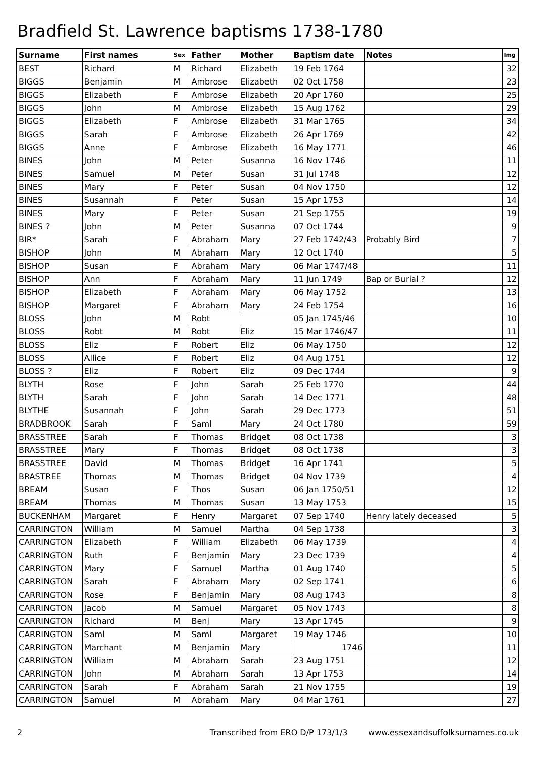Bradfield St. Lawrence baptisms 1738-1780
| Surname | First names | Sex | Father | Mother | Baptism date | Notes | Img |
| --- | --- | --- | --- | --- | --- | --- | --- |
| BEST | Richard | M | Richard | Elizabeth | 19 Feb 1764 | | 32 |
| BIGGS | Benjamin | M | Ambrose | Elizabeth | 02 Oct 1758 | | 23 |
| BIGGS | Elizabeth | F | Ambrose | Elizabeth | 20 Apr 1760 | | 25 |
| BIGGS | John | M | Ambrose | Elizabeth | 15 Aug 1762 | | 29 |
| BIGGS | Elizabeth | F | Ambrose | Elizabeth | 31 Mar 1765 | | 34 |
| BIGGS | Sarah | F | Ambrose | Elizabeth | 26 Apr 1769 | | 42 |
| BIGGS | Anne | F | Ambrose | Elizabeth | 16 May 1771 | | 46 |
| BINES | John | M | Peter | Susanna | 16 Nov 1746 | | 11 |
| BINES | Samuel | M | Peter | Susan | 31 Jul 1748 | | 12 |
| BINES | Mary | F | Peter | Susan | 04 Nov 1750 | | 12 |
| BINES | Susannah | F | Peter | Susan | 15 Apr 1753 | | 14 |
| BINES | Mary | F | Peter | Susan | 21 Sep 1755 | | 19 |
| BINES ? | John | M | Peter | Susanna | 07 Oct 1744 | | 9 |
| BIR* | Sarah | F | Abraham | Mary | 27 Feb 1742/43 | Probably Bird | 7 |
| BISHOP | John | M | Abraham | Mary | 12 Oct 1740 | | 5 |
| BISHOP | Susan | F | Abraham | Mary | 06 Mar 1747/48 | | 11 |
| BISHOP | Ann | F | Abraham | Mary | 11 Jun 1749 | Bap or Burial ? | 12 |
| BISHOP | Elizabeth | F | Abraham | Mary | 06 May 1752 | | 13 |
| BISHOP | Margaret | F | Abraham | Mary | 24 Feb 1754 | | 16 |
| BLOSS | John | M | Robt | | 05 Jan 1745/46 | | 10 |
| BLOSS | Robt | M | Robt | Eliz | 15 Mar 1746/47 | | 11 |
| BLOSS | Eliz | F | Robert | Eliz | 06 May 1750 | | 12 |
| BLOSS | Allice | F | Robert | Eliz | 04 Aug 1751 | | 12 |
| BLOSS ? | Eliz | F | Robert | Eliz | 09 Dec 1744 | | 9 |
| BLYTH | Rose | F | John | Sarah | 25 Feb 1770 | | 44 |
| BLYTH | Sarah | F | John | Sarah | 14 Dec 1771 | | 48 |
| BLYTHE | Susannah | F | John | Sarah | 29 Dec 1773 | | 51 |
| BRADBROOK | Sarah | F | Saml | Mary | 24 Oct 1780 | | 59 |
| BRASSTREE | Sarah | F | Thomas | Bridget | 08 Oct 1738 | | 3 |
| BRASSTREE | Mary | F | Thomas | Bridget | 08 Oct 1738 | | 3 |
| BRASSTREE | David | M | Thomas | Bridget | 16 Apr 1741 | | 5 |
| BRASTREE | Thomas | M | Thomas | Bridget | 04 Nov 1739 | | 4 |
| BREAM | Susan | F | Thos | Susan | 06 Jan 1750/51 | | 12 |
| BREAM | Thomas | M | Thomas | Susan | 13 May 1753 | | 15 |
| BUCKENHAM | Margaret | F | Henry | Margaret | 07 Sep 1740 | Henry lately deceased | 5 |
| CARRINGTON | William | M | Samuel | Martha | 04 Sep 1738 | | 3 |
| CARRINGTON | Elizabeth | F | William | Elizabeth | 06 May 1739 | | 4 |
| CARRINGTON | Ruth | F | Benjamin | Mary | 23 Dec 1739 | | 4 |
| CARRINGTON | Mary | F | Samuel | Martha | 01 Aug 1740 | | 5 |
| CARRINGTON | Sarah | F | Abraham | Mary | 02 Sep 1741 | | 6 |
| CARRINGTON | Rose | F | Benjamin | Mary | 08 Aug 1743 | | 8 |
| CARRINGTON | Jacob | M | Samuel | Margaret | 05 Nov 1743 | | 8 |
| CARRINGTON | Richard | M | Benj | Mary | 13 Apr 1745 | | 9 |
| CARRINGTON | Saml | M | Saml | Margaret | 19 May 1746 | | 10 |
| CARRINGTON | Marchant | M | Benjamin | Mary | 1746 | | 11 |
| CARRINGTON | William | M | Abraham | Sarah | 23 Aug 1751 | | 12 |
| CARRINGTON | John | M | Abraham | Sarah | 13 Apr 1753 | | 14 |
| CARRINGTON | Sarah | F | Abraham | Sarah | 21 Nov 1755 | | 19 |
| CARRINGTON | Samuel | M | Abraham | Mary | 04 Mar 1761 | | 27 |
2 Transcribed from ERO D/P 173/1/3 www.essexandsuffolksurnames.co.uk